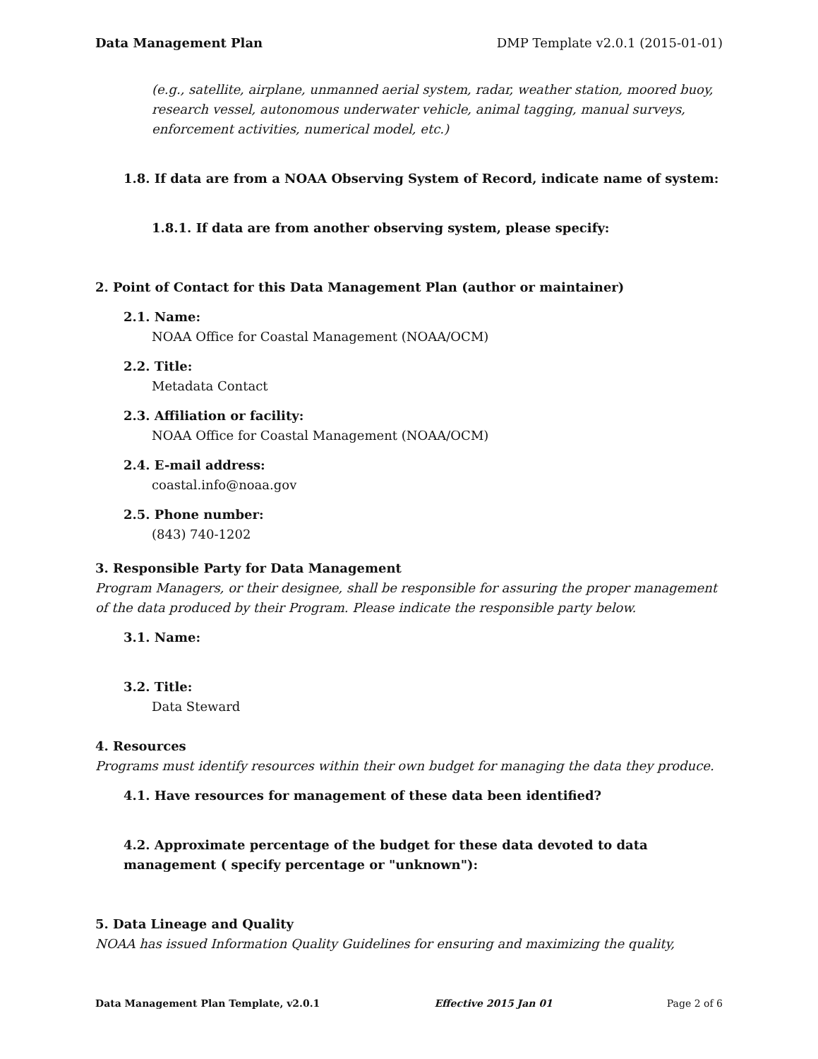Data Management Plan DMP Template v2.0.1 (2015-01-01)
(e.g., satellite, airplane, unmanned aerial system, radar, weather station, moored buoy, research vessel, autonomous underwater vehicle, animal tagging, manual surveys, enforcement activities, numerical model, etc.)
1.8. If data are from a NOAA Observing System of Record, indicate name of system:
1.8.1. If data are from another observing system, please specify:
2. Point of Contact for this Data Management Plan (author or maintainer)
2.1. Name:
NOAA Office for Coastal Management (NOAA/OCM)
2.2. Title:
Metadata Contact
2.3. Affiliation or facility:
NOAA Office for Coastal Management (NOAA/OCM)
2.4. E-mail address:
coastal.info@noaa.gov
2.5. Phone number:
(843) 740-1202
3. Responsible Party for Data Management
Program Managers, or their designee, shall be responsible for assuring the proper management of the data produced by their Program. Please indicate the responsible party below.
3.1. Name:
3.2. Title:
Data Steward
4. Resources
Programs must identify resources within their own budget for managing the data they produce.
4.1. Have resources for management of these data been identified?
4.2. Approximate percentage of the budget for these data devoted to data management ( specify percentage or "unknown"):
5. Data Lineage and Quality
NOAA has issued Information Quality Guidelines for ensuring and maximizing the quality,
Data Management Plan Template, v2.0.1 Effective 2015 Jan 01 Page 2 of 6